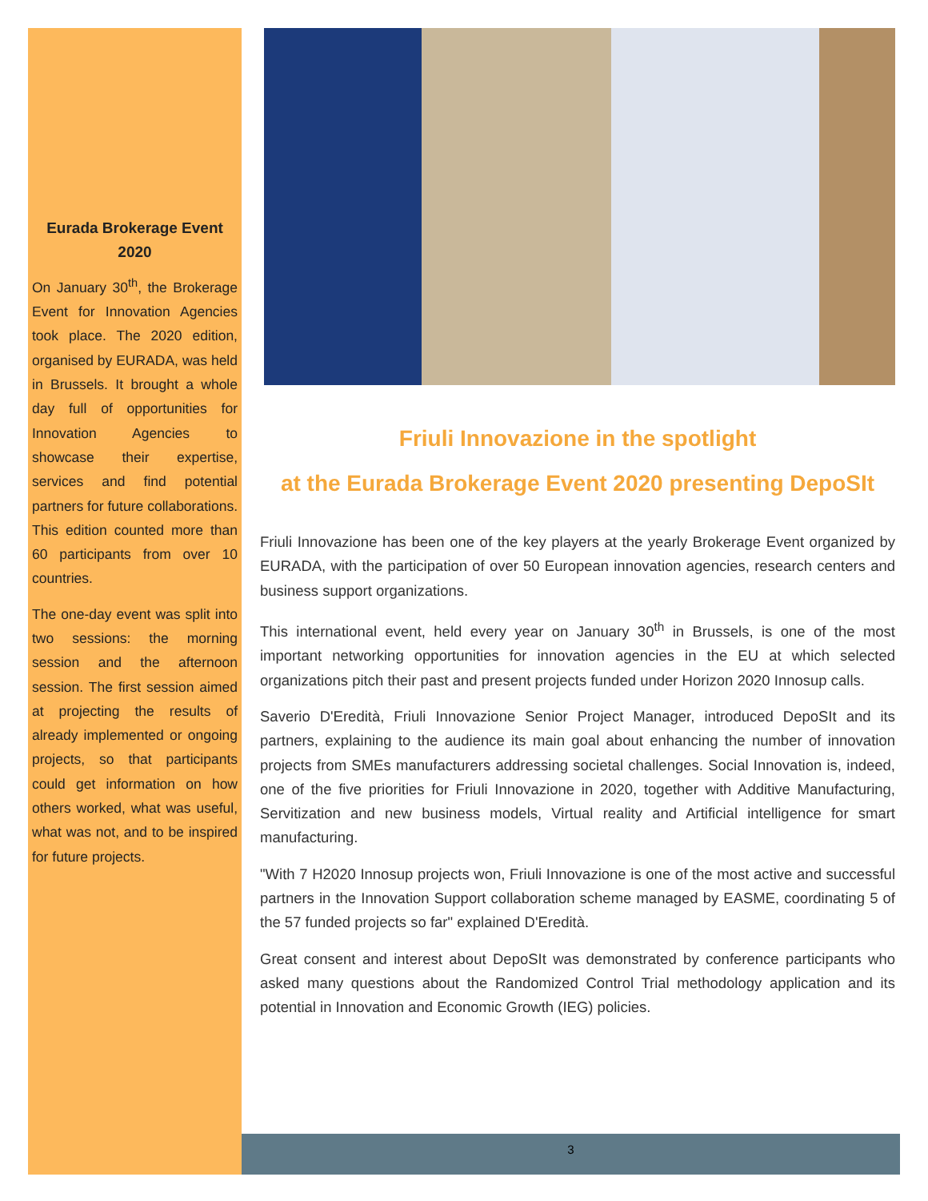Eurada Brokerage Event 2020
On January 30<sup>th</sup>, the Brokerage Event for Innovation Agencies took place. The 2020 edition, organised by EURADA, was held in Brussels. It brought a whole day full of opportunities for Innovation Agencies to showcase their expertise, services and find potential partners for future collaborations. This edition counted more than 60 participants from over 10 countries.
The one-day event was split into two sessions: the morning session and the afternoon session. The first session aimed at projecting the results of already implemented or ongoing projects, so that participants could get information on how others worked, what was useful, what was not, and to be inspired for future projects.
Friuli Innovazione in the spotlight
at the Eurada Brokerage Event 2020 presenting DepoSIt
Friuli Innovazione has been one of the key players at the yearly Brokerage Event organized by EURADA, with the participation of over 50 European innovation agencies, research centers and business support organizations.
This international event, held every year on January 30<sup>th</sup> in Brussels, is one of the most important networking opportunities for innovation agencies in the EU at which selected organizations pitch their past and present projects funded under Horizon 2020 Innosup calls.
Saverio D'Eredità, Friuli Innovazione Senior Project Manager, introduced DepoSIt and its partners, explaining to the audience its main goal about enhancing the number of innovation projects from SMEs manufacturers addressing societal challenges. Social Innovation is, indeed, one of the five priorities for Friuli Innovazione in 2020, together with Additive Manufacturing, Servitization and new business models, Virtual reality and Artificial intelligence for smart manufacturing.
"With 7 H2020 Innosup projects won, Friuli Innovazione is one of the most active and successful partners in the Innovation Support collaboration scheme managed by EASME, coordinating 5 of the 57 funded projects so far" explained D'Eredità.
Great consent and interest about DepoSIt was demonstrated by conference participants who asked many questions about the Randomized Control Trial methodology application and its potential in Innovation and Economic Growth (IEG) policies.
3